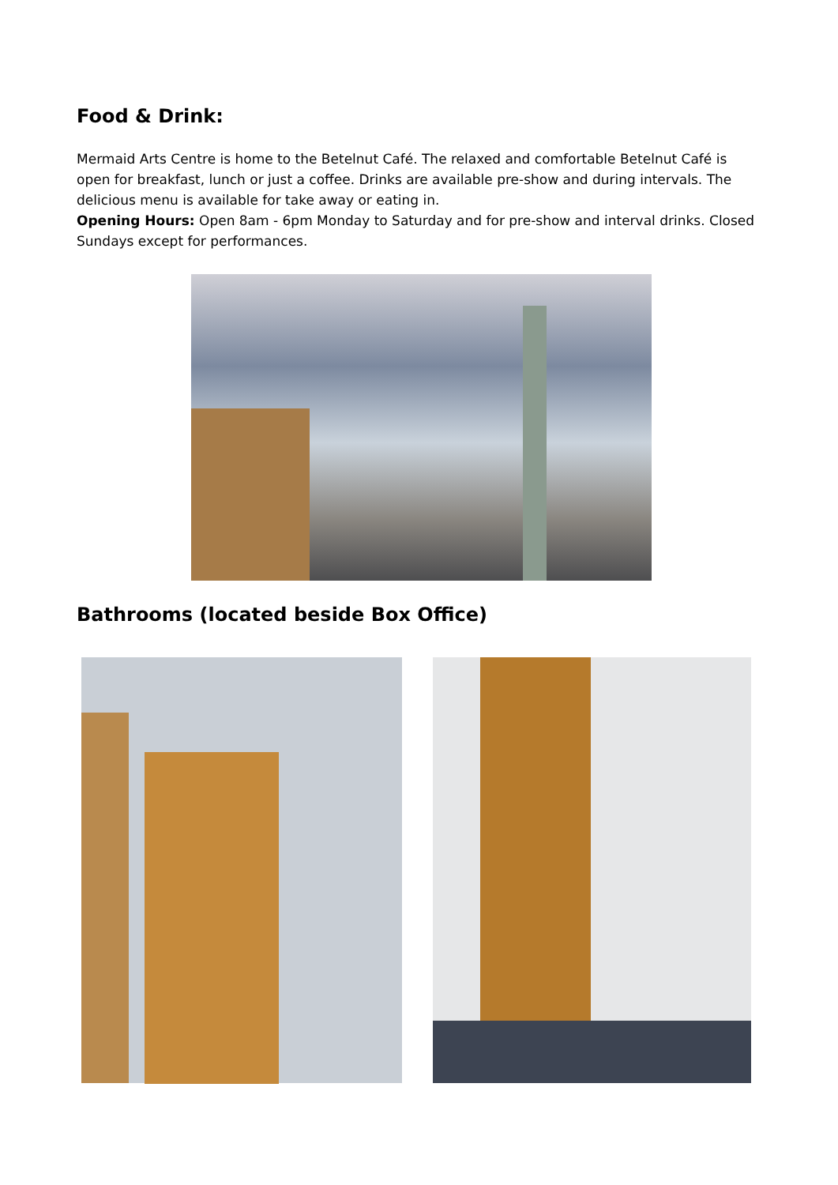Food & Drink:
Mermaid Arts Centre is home to the Betelnut Café. The relaxed and comfortable Betelnut Café is open for breakfast, lunch or just a coffee. Drinks are available pre-show and during intervals. The delicious menu is available for take away or eating in.
Opening Hours: Open 8am - 6pm Monday to Saturday and for pre-show and interval drinks. Closed Sundays except for performances.
Bathrooms (located beside Box Office)